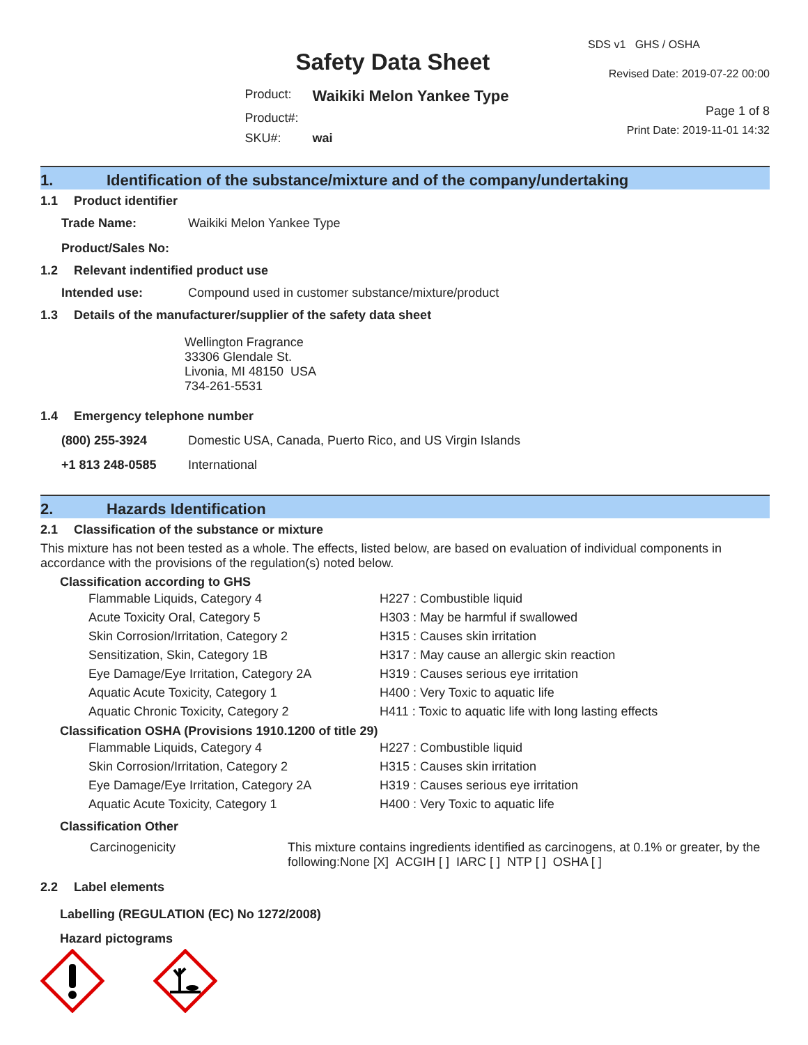Safety Data Sheet
| Product: | Waikiki Melon Yankee Type |
| Product#: | |
| SKU#: | wai |
SDS v1 GHS / OSHA
Revised Date: 2019-07-22 00:00
Page 1 of 8
Print Date: 2019-11-01 14:32
1. Identification of the substance/mixture and of the company/undertaking
1.1 Product identifier
| Trade Name: | Waikiki Melon Yankee Type |
| Product/Sales No: | |
1.2 Relevant indentified product use
| Intended use: | Compound used in customer substance/mixture/product |
1.3 Details of the manufacturer/supplier of the safety data sheet
Wellington Fragrance
33306 Glendale St.
Livonia, MI 48150 USA
734-261-5531
1.4 Emergency telephone number
| (800) 255-3924 | Domestic USA, Canada, Puerto Rico, and US Virgin Islands |
| +1 813 248-0585 | International |
2. Hazards Identification
2.1 Classification of the substance or mixture
This mixture has not been tested as a whole. The effects, listed below, are based on evaluation of individual components in accordance with the provisions of the regulation(s) noted below.
Classification according to GHS
| Flammable Liquids, Category 4 | H227 : Combustible liquid |
| Acute Toxicity Oral, Category 5 | H303 : May be harmful if swallowed |
| Skin Corrosion/Irritation, Category 2 | H315 : Causes skin irritation |
| Sensitization, Skin, Category 1B | H317 : May cause an allergic skin reaction |
| Eye Damage/Eye Irritation, Category 2A | H319 : Causes serious eye irritation |
| Aquatic Acute Toxicity, Category 1 | H400 : Very Toxic to aquatic life |
| Aquatic Chronic Toxicity, Category 2 | H411 : Toxic to aquatic life with long lasting effects |
Classification OSHA (Provisions 1910.1200 of title 29)
| Flammable Liquids, Category 4 | H227 : Combustible liquid |
| Skin Corrosion/Irritation, Category 2 | H315 : Causes skin irritation |
| Eye Damage/Eye Irritation, Category 2A | H319 : Causes serious eye irritation |
| Aquatic Acute Toxicity, Category 1 | H400 : Very Toxic to aquatic life |
Classification Other
| Carcinogenicity | This mixture contains ingredients identified as carcinogens, at 0.1% or greater, by the following:None [X] ACGIH [ ] IARC [ ] NTP [ ] OSHA [ ] |
2.2 Label elements
Labelling (REGULATION (EC) No 1272/2008)
Hazard pictograms